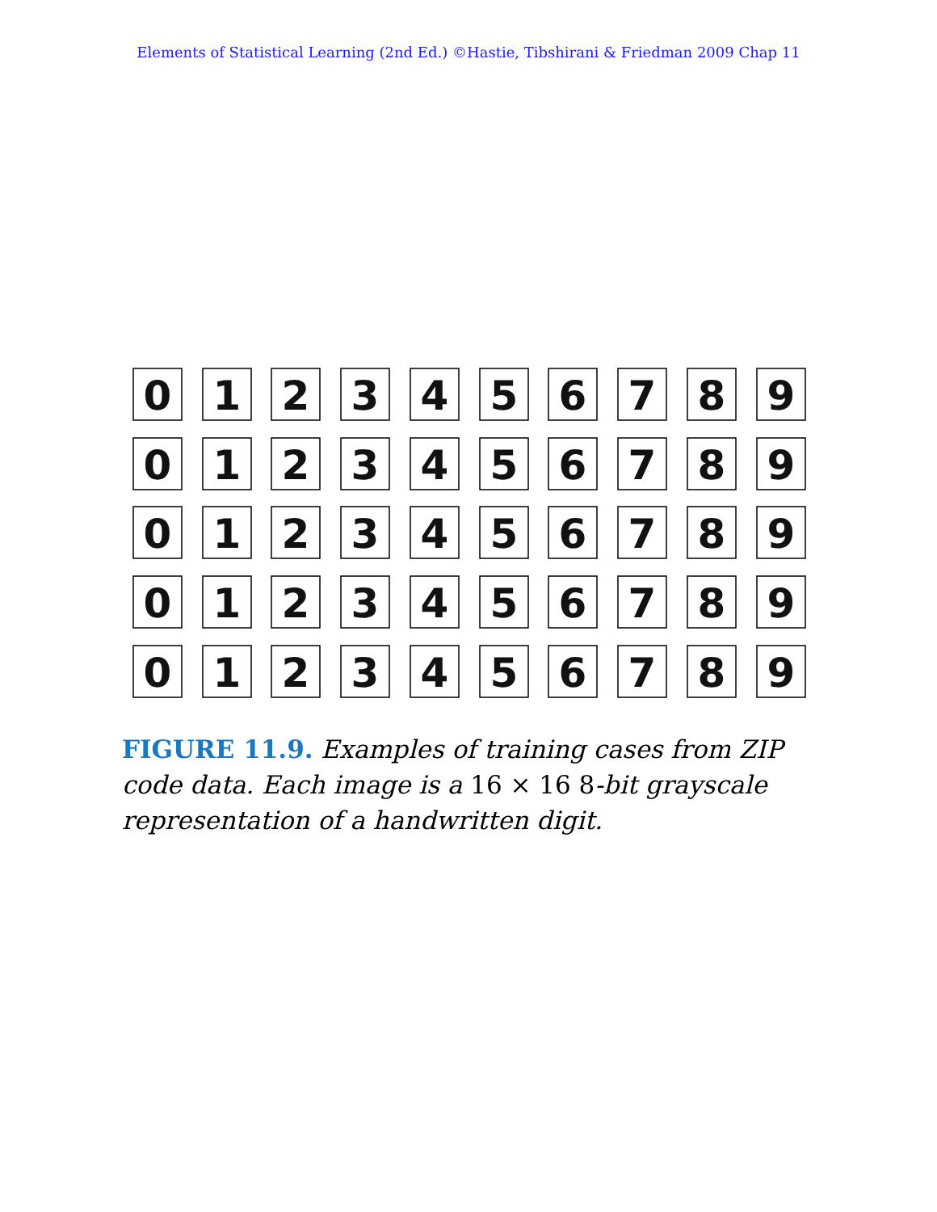Elements of Statistical Learning (2nd Ed.) ©Hastie, Tibshirani & Friedman 2009 Chap 11
0
1
2
3
4
5
6
7
8
9
0
1
2
3
4
5
6
7
8
9
0
1
2
3
4
5
6
7
8
9
0
1
2
3
4
5
6
7
8
9
0
1
2
3
4
5
6
7
8
9
FIGURE 11.9. Examples of training cases from ZIP code data. Each image is a 16 × 16 8-bit grayscale representation of a handwritten digit.